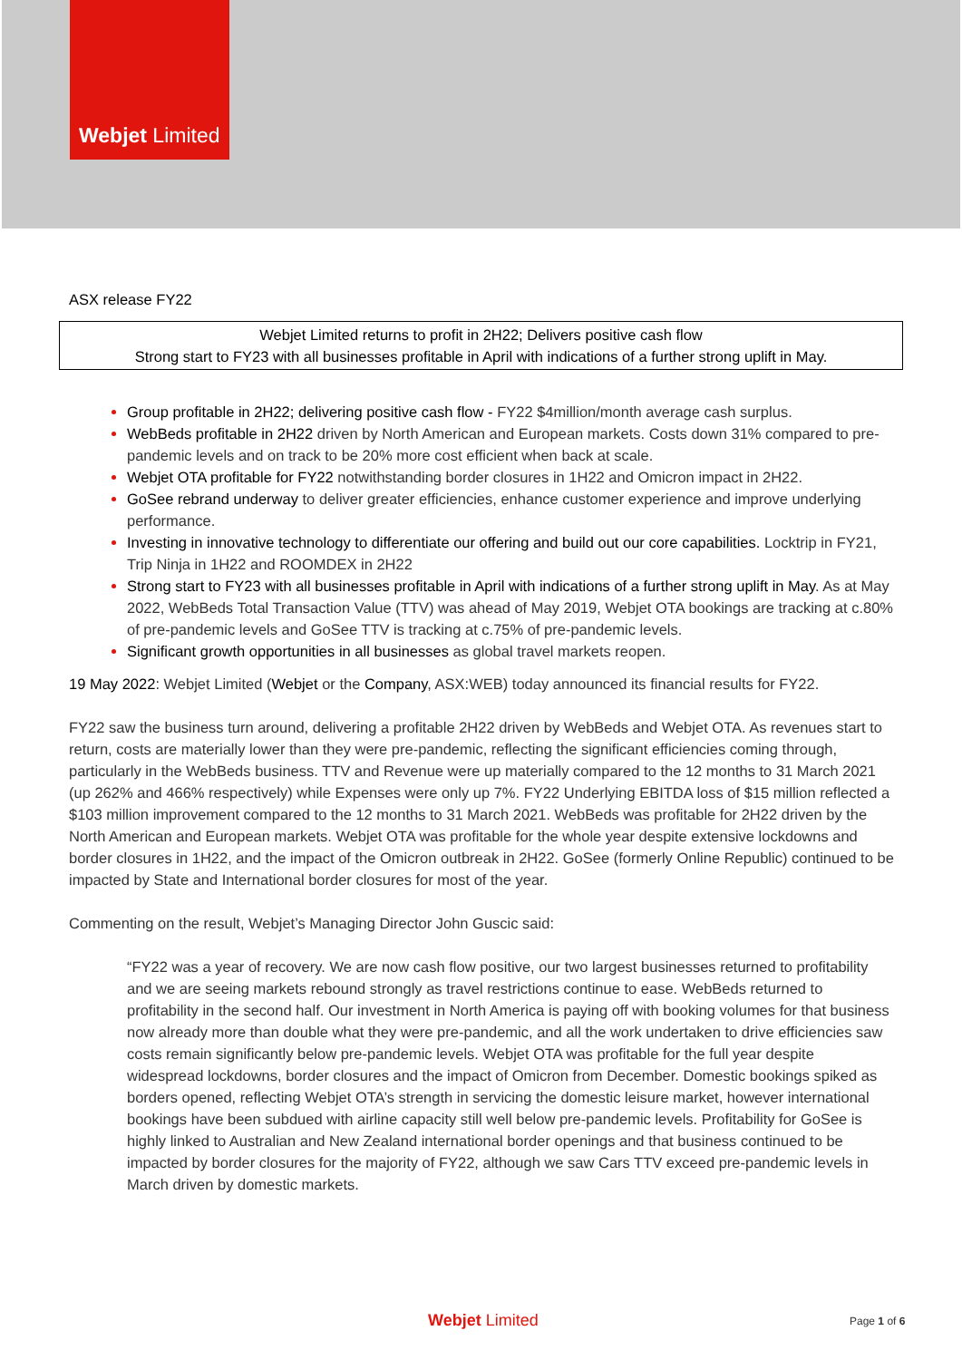Webjet Limited
ASX release FY22
Webjet Limited returns to profit in 2H22; Delivers positive cash flow
Strong start to FY23 with all businesses profitable in April with indications of a further strong uplift in May.
Group profitable in 2H22; delivering positive cash flow - FY22 $4million/month average cash surplus.
WebBeds profitable in 2H22 driven by North American and European markets. Costs down 31% compared to pre-pandemic levels and on track to be 20% more cost efficient when back at scale.
Webjet OTA profitable for FY22 notwithstanding border closures in 1H22 and Omicron impact in 2H22.
GoSee rebrand underway to deliver greater efficiencies, enhance customer experience and improve underlying performance.
Investing in innovative technology to differentiate our offering and build out our core capabilities. Locktrip in FY21, Trip Ninja in 1H22 and ROOMDEX in 2H22
Strong start to FY23 with all businesses profitable in April with indications of a further strong uplift in May. As at May 2022, WebBeds Total Transaction Value (TTV) was ahead of May 2019, Webjet OTA bookings are tracking at c.80% of pre-pandemic levels and GoSee TTV is tracking at c.75% of pre-pandemic levels.
Significant growth opportunities in all businesses as global travel markets reopen.
19 May 2022: Webjet Limited (Webjet or the Company, ASX:WEB) today announced its financial results for FY22.
FY22 saw the business turn around, delivering a profitable 2H22 driven by WebBeds and Webjet OTA. As revenues start to return, costs are materially lower than they were pre-pandemic, reflecting the significant efficiencies coming through, particularly in the WebBeds business. TTV and Revenue were up materially compared to the 12 months to 31 March 2021 (up 262% and 466% respectively) while Expenses were only up 7%. FY22 Underlying EBITDA loss of $15 million reflected a $103 million improvement compared to the 12 months to 31 March 2021. WebBeds was profitable for 2H22 driven by the North American and European markets. Webjet OTA was profitable for the whole year despite extensive lockdowns and border closures in 1H22, and the impact of the Omicron outbreak in 2H22. GoSee (formerly Online Republic) continued to be impacted by State and International border closures for most of the year.
Commenting on the result, Webjet’s Managing Director John Guscic said:
“FY22 was a year of recovery. We are now cash flow positive, our two largest businesses returned to profitability and we are seeing markets rebound strongly as travel restrictions continue to ease. WebBeds returned to profitability in the second half. Our investment in North America is paying off with booking volumes for that business now already more than double what they were pre-pandemic, and all the work undertaken to drive efficiencies saw costs remain significantly below pre-pandemic levels. Webjet OTA was profitable for the full year despite widespread lockdowns, border closures and the impact of Omicron from December. Domestic bookings spiked as borders opened, reflecting Webjet OTA’s strength in servicing the domestic leisure market, however international bookings have been subdued with airline capacity still well below pre-pandemic levels. Profitability for GoSee is highly linked to Australian and New Zealand international border openings and that business continued to be impacted by border closures for the majority of FY22, although we saw Cars TTV exceed pre-pandemic levels in March driven by domestic markets.
Webjet Limited Page 1 of 6